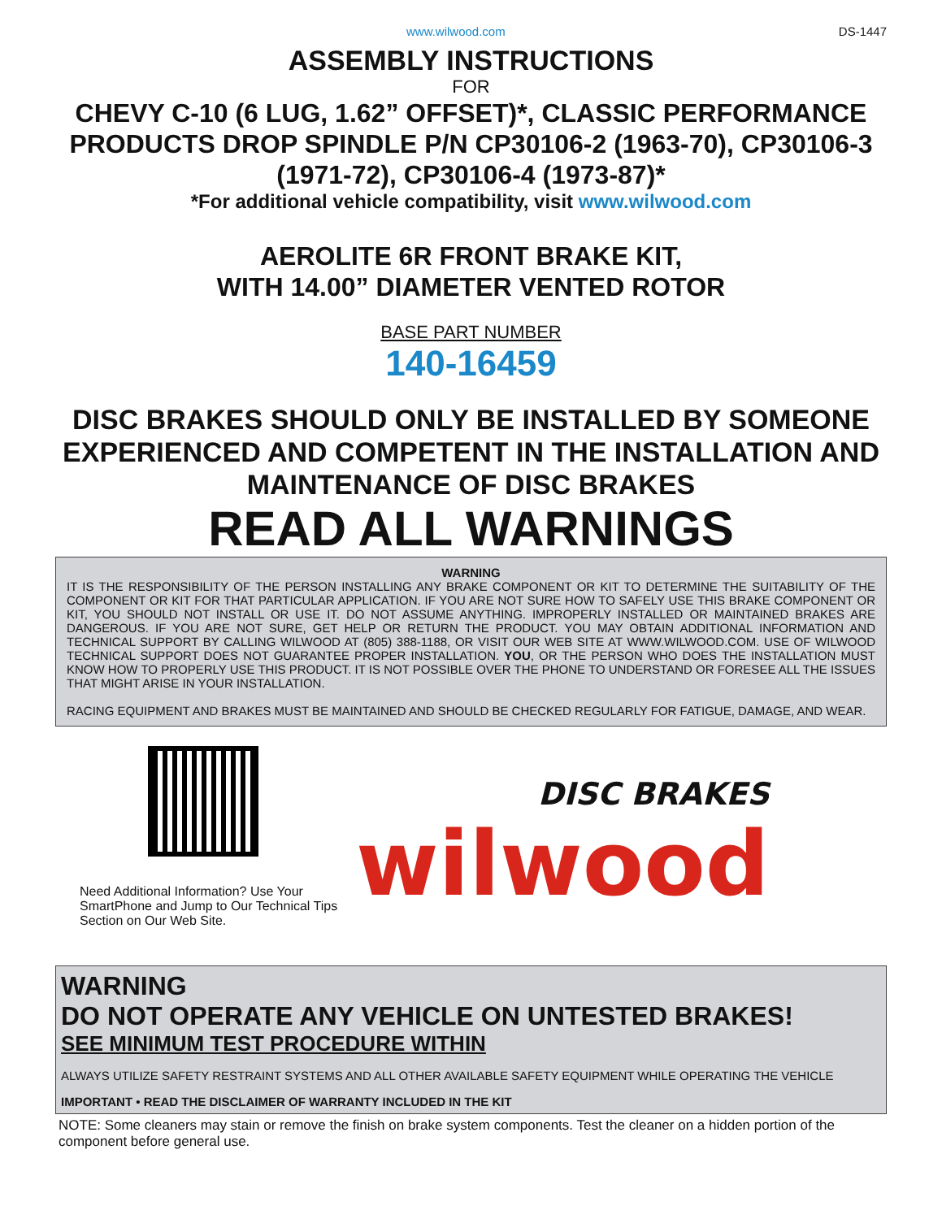www.wilwood.com DS-1447
ASSEMBLY INSTRUCTIONS
FOR
CHEVY C-10 (6 LUG, 1.62” OFFSET)*, CLASSIC PERFORMANCE PRODUCTS DROP SPINDLE P/N CP30106-2 (1963-70), CP30106-3 (1971-72), CP30106-4 (1973-87)*
*For additional vehicle compatibility, visit www.wilwood.com
AEROLITE 6R FRONT BRAKE KIT,
WITH 14.00” DIAMETER VENTED ROTOR
BASE PART NUMBER
140-16459
DISC BRAKES SHOULD ONLY BE INSTALLED BY SOMEONE EXPERIENCED AND COMPETENT IN THE INSTALLATION AND MAINTENANCE OF DISC BRAKES
READ ALL WARNINGS
WARNING
IT IS THE RESPONSIBILITY OF THE PERSON INSTALLING ANY BRAKE COMPONENT OR KIT TO DETERMINE THE SUITABILITY OF THE COMPONENT OR KIT FOR THAT PARTICULAR APPLICATION. IF YOU ARE NOT SURE HOW TO SAFELY USE THIS BRAKE COMPONENT OR KIT, YOU SHOULD NOT INSTALL OR USE IT. DO NOT ASSUME ANYTHING. IMPROPERLY INSTALLED OR MAINTAINED BRAKES ARE DANGEROUS. IF YOU ARE NOT SURE, GET HELP OR RETURN THE PRODUCT. YOU MAY OBTAIN ADDITIONAL INFORMATION AND TECHNICAL SUPPORT BY CALLING WILWOOD AT (805) 388-1188, OR VISIT OUR WEB SITE AT WWW.WILWOOD.COM. USE OF WILWOOD TECHNICAL SUPPORT DOES NOT GUARANTEE PROPER INSTALLATION. YOU, OR THE PERSON WHO DOES THE INSTALLATION MUST KNOW HOW TO PROPERLY USE THIS PRODUCT. IT IS NOT POSSIBLE OVER THE PHONE TO UNDERSTAND OR FORESEE ALL THE ISSUES THAT MIGHT ARISE IN YOUR INSTALLATION.
RACING EQUIPMENT AND BRAKES MUST BE MAINTAINED AND SHOULD BE CHECKED REGULARLY FOR FATIGUE, DAMAGE, AND WEAR.
Need Additional Information? Use Your SmartPhone and Jump to Our Technical Tips Section on Our Web Site.
DISC BRAKES
wilwood
WARNING
DO NOT OPERATE ANY VEHICLE ON UNTESTED BRAKES!
SEE MINIMUM TEST PROCEDURE WITHIN
ALWAYS UTILIZE SAFETY RESTRAINT SYSTEMS AND ALL OTHER AVAILABLE SAFETY EQUIPMENT WHILE OPERATING THE VEHICLE
IMPORTANT • READ THE DISCLAIMER OF WARRANTY INCLUDED IN THE KIT
NOTE: Some cleaners may stain or remove the finish on brake system components. Test the cleaner on a hidden portion of the component before general use.